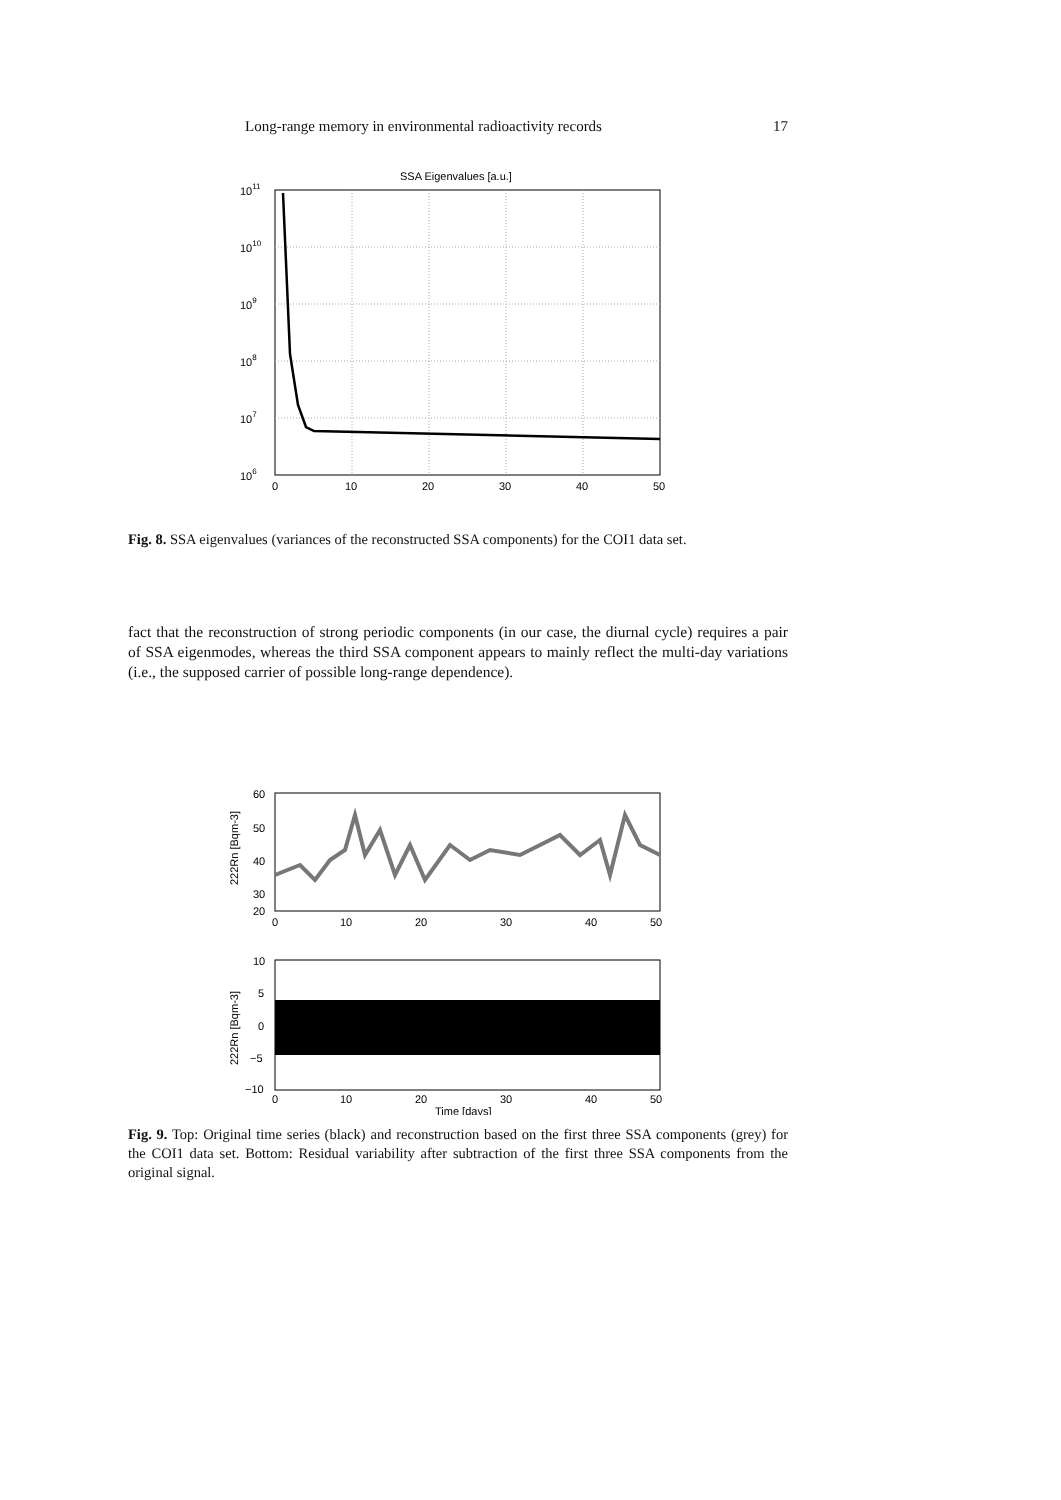Long-range memory in environmental radioactivity records 17
SSA Eigenvalues [a.u.]
1011
1010
109
108
107
106
0
10
20
30
40
50
Fig. 8. SSA eigenvalues (variances of the reconstructed SSA components) for the COI1 data set.
fact that the reconstruction of strong periodic components (in our case, the diurnal cycle) requires a pair of SSA eigenmodes, whereas the third SSA component appears to mainly reflect the multi-day variations (i.e., the supposed carrier of possible long-range dependence).
60
50
40
30
20
222Rn [Bqm-3]
0
10
20
30
40
50
10
5
0
−5
−10
222Rn [Bqm-3]
0
10
20
30
40
50
Time [days]
Fig. 9. Top: Original time series (black) and reconstruction based on the first three SSA components (grey) for the COI1 data set. Bottom: Residual variability after subtraction of the first three SSA components from the original signal.